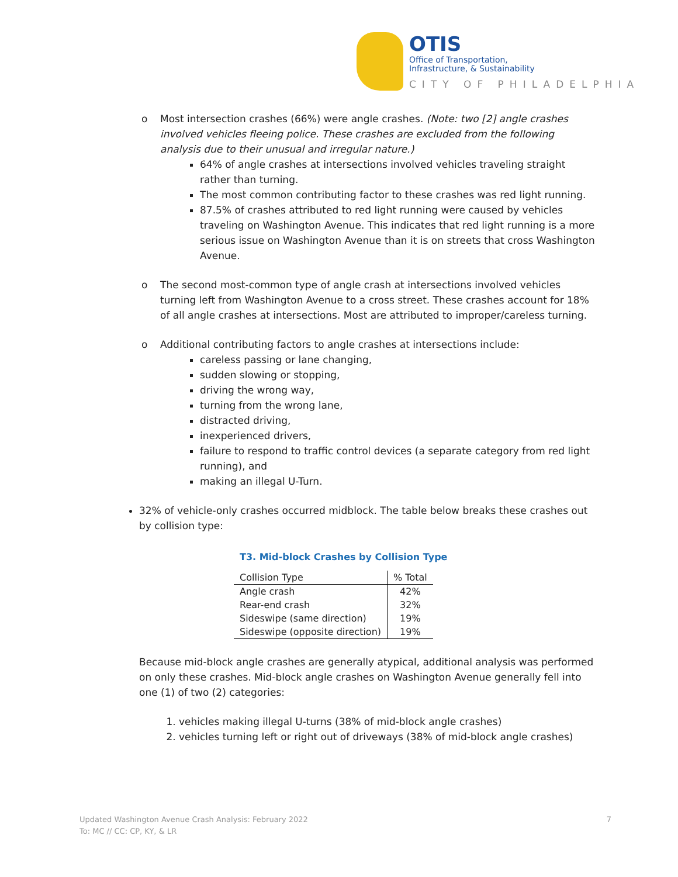OTIS
Office of Transportation,
Infrastructure, & Sustainability
CITY OF PHILADELPHIA
o Most intersection crashes (66%) were angle crashes. (Note: two [2] angle crashes involved vehicles fleeing police. These crashes are excluded from the following analysis due to their unusual and irregular nature.)
64% of angle crashes at intersections involved vehicles traveling straight rather than turning.
The most common contributing factor to these crashes was red light running.
87.5% of crashes attributed to red light running were caused by vehicles traveling on Washington Avenue. This indicates that red light running is a more serious issue on Washington Avenue than it is on streets that cross Washington Avenue.
o The second most-common type of angle crash at intersections involved vehicles turning left from Washington Avenue to a cross street. These crashes account for 18% of all angle crashes at intersections. Most are attributed to improper/careless turning.
o Additional contributing factors to angle crashes at intersections include:
careless passing or lane changing,
sudden slowing or stopping,
driving the wrong way,
turning from the wrong lane,
distracted driving,
inexperienced drivers,
failure to respond to traffic control devices (a separate category from red light running), and
making an illegal U-Turn.
32% of vehicle-only crashes occurred midblock. The table below breaks these crashes out by collision type:
T3. Mid-block Crashes by Collision Type
| Collision Type | % Total |
| --- | --- |
| Angle crash | 42% |
| Rear-end crash | 32% |
| Sideswipe (same direction) | 19% |
| Sideswipe (opposite direction) | 19% |
Because mid-block angle crashes are generally atypical, additional analysis was performed on only these crashes. Mid-block angle crashes on Washington Avenue generally fell into one (1) of two (2) categories:
1. vehicles making illegal U-turns (38% of mid-block angle crashes)
2. vehicles turning left or right out of driveways (38% of mid-block angle crashes)
Updated Washington Avenue Crash Analysis: February 2022
To: MC // CC: CP, KY, & LR
7